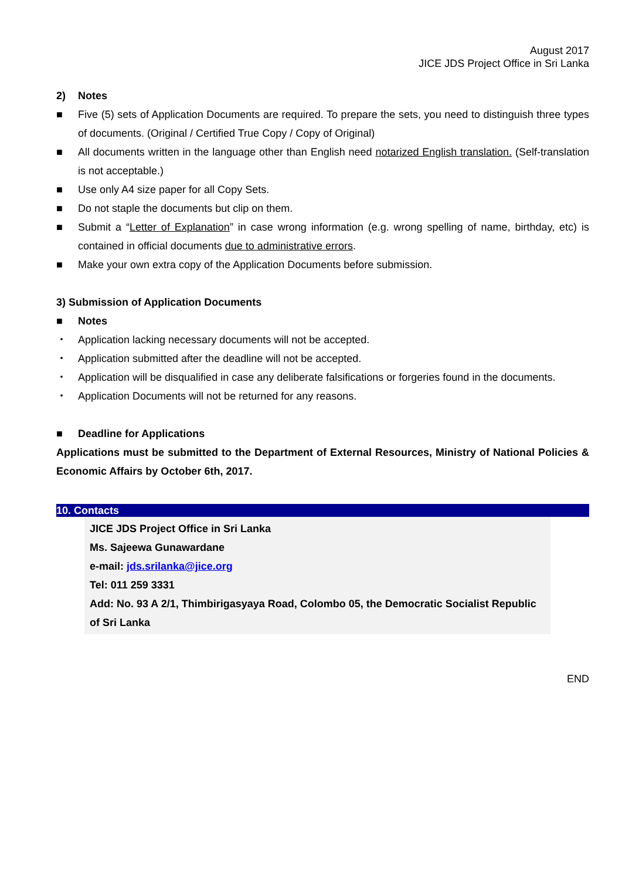August 2017
JICE JDS Project Office in Sri Lanka
2) Notes
■ Five (5) sets of Application Documents are required. To prepare the sets, you need to distinguish three types of documents. (Original / Certified True Copy / Copy of Original)
■ All documents written in the language other than English need notarized English translation. (Self-translation is not acceptable.)
■ Use only A4 size paper for all Copy Sets.
■ Do not staple the documents but clip on them.
■ Submit a “Letter of Explanation” in case wrong information (e.g. wrong spelling of name, birthday, etc) is contained in official documents due to administrative errors.
■ Make your own extra copy of the Application Documents before submission.
3) Submission of Application Documents
■ Notes
・ Application lacking necessary documents will not be accepted.
・ Application submitted after the deadline will not be accepted.
・ Application will be disqualified in case any deliberate falsifications or forgeries found in the documents.
・ Application Documents will not be returned for any reasons.
■ Deadline for Applications
Applications must be submitted to the Department of External Resources, Ministry of National Policies & Economic Affairs by October 6th, 2017.
10. Contacts
JICE JDS Project Office in Sri Lanka
Ms. Sajeewa Gunawardane
e-mail: jds.srilanka@jice.org
Tel: 011 259 3331
Add: No. 93 A 2/1, Thimbirigasyaya Road, Colombo 05, the Democratic Socialist Republic of Sri Lanka
END